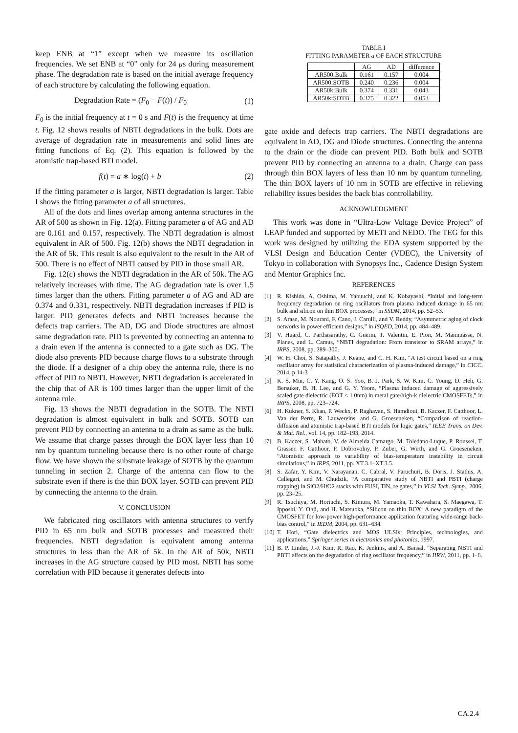keep ENB at “1” except when we measure its oscillation frequencies. We set ENB at “0” only for 24 μs during measurement phase. The degradation rate is based on the initial average frequency of each structure by calculating the following equation.
Degradation Rate = (F<sub>0</sub> − F(t)) / F<sub>0</sub> (1)
F<sub>0</sub> is the initial frequency at t = 0 s and F(t) is the frequency at time t. Fig. 12 shows results of NBTI degradations in the bulk. Dots are average of degradation rate in measurements and solid lines are fitting functions of Eq. (2). This equation is followed by the atomistic trap-based BTI model.
f(t) = a ∗ log(t) + b (2)
If the fitting parameter a is larger, NBTI degradation is larger. Table I shows the fitting parameter a of all structures.
All of the dots and lines overlap among antenna structures in the AR of 500 as shown in Fig. 12(a). Fitting parameter a of AG and AD are 0.161 and 0.157, respectively. The NBTI degradation is almost equivalent in AR of 500. Fig. 12(b) shows the NBTI degradation in the AR of 5k. This result is also equivalent to the result in the AR of 500. There is no effect of NBTI caused by PID in those small AR.
Fig. 12(c) shows the NBTI degradation in the AR of 50k. The AG relatively increases with time. The AG degradation rate is over 1.5 times larger than the others. Fitting parameter a of AG and AD are 0.374 and 0.331, respectively. NBTI degradation increases if PID is larger. PID generates defects and NBTI increases because the defects trap carriers. The AD, DG and Diode structures are almost same degradation rate. PID is prevented by connecting an antenna to a drain even if the antenna is connected to a gate such as DG. The diode also prevents PID because charge flows to a substrate through the diode. If a designer of a chip obey the antenna rule, there is no effect of PID to NBTI. However, NBTI degradation is accelerated in the chip that of AR is 100 times larger than the upper limit of the antenna rule.
Fig. 13 shows the NBTI degradation in the SOTB. The NBTI degradation is almost equivalent in bulk and SOTB. SOTB can prevent PID by connecting an antenna to a drain as same as the bulk. We assume that charge passes through the BOX layer less than 10 nm by quantum tunneling because there is no other route of charge flow. We have shown the substrate leakage of SOTB by the quantum tunneling in section 2. Charge of the antenna can flow to the substrate even if there is the thin BOX layer. SOTB can prevent PID by connecting the antenna to the drain.
V. CONCLUSION
We fabricated ring oscillators with antenna structures to verify PID in 65 nm bulk and SOTB processes and measured their frequencies. NBTI degradation is equivalent among antenna structures in less than the AR of 5k. In the AR of 50k, NBTI increases in the AG structure caused by PID most. NBTI has some correlation with PID because it generates defects into
TABLE I
FITTING PARAMETER a OF EACH STRUCTURE
| | AG | AD | difference |
| --- | --- | --- | --- |
| AR500:Bulk | 0.161 | 0.157 | 0.004 |
| AR500:SOTB | 0.240 | 0.236 | 0.004 |
| AR50k:Bulk | 0.374 | 0.331 | 0.043 |
| AR50k:SOTB | 0.375 | 0.322 | 0.053 |
gate oxide and defects trap carriers. The NBTI degradations are equivalent in AD, DG and Diode structures. Connecting the antenna to the drain or the diode can prevent PID. Both bulk and SOTB prevent PID by connecting an antenna to a drain. Charge can pass through thin BOX layers of less than 10 nm by quantum tunneling. The thin BOX layers of 10 nm in SOTB are effective in relieving reliability issues besides the back bias controllability.
ACKNOWLEDGMENT
This work was done in “Ultra-Low Voltage Device Project” of LEAP funded and supported by METI and NEDO. The TEG for this work was designed by utilizing the EDA system supported by the VLSI Design and Education Center (VDEC), the University of Tokyo in collaboration with Synopsys Inc., Cadence Design System and Mentor Graphics Inc.
REFERENCES
[1] R. Kishida, A. Oshima, M. Yabuuchi, and K. Kobayashi, “Initial and long-term frequency degradation on ring oscillators from plasma induced damage in 65 nm bulk and silicon on thin BOX processes,” in SSDM, 2014, pp. 52–53.
[2] S. Arasu, M. Nourani, F. Cano, J. Carulli, and V. Reddy, “Asymmetric aging of clock networks in power efficient designs,” in ISQED, 2014, pp. 484–489.
[3] V. Huard, C. Parthasarathy, C. Guerin, T. Valentin, E. Pion, M. Mammasse, N. Planes, and L. Camus, “NBTI degradation: From transistor to SRAM arrays,” in IRPS, 2008, pp. 289–300.
[4] W. H. Choi, S. Satapathy, J. Keane, and C. H. Kim, “A test circuit based on a ring oscillator array for statistical characterization of plasma-induced damage,” in CICC, 2014, p.14-3.
[5] K. S. Min, C. Y. Kang, O. S. Yoo, B. J. Park, S. W. Kim, C. Young, D. Heh, G. Bersuker, B. H. Lee, and G. Y. Yeom, “Plasma induced damage of aggressively scaled gate dielectric (EOT < 1.0nm) in metal gate/high-k dielectric CMOSFETs,” in IRPS, 2008, pp. 723–724.
[6] H. Kukner, S. Khan, P. Weckx, P. Raghavan, S. Hamdioui, B. Kaczer, F. Catthoor, L. Van der Perre, R. Lauwereins, and G. Groeseneken, “Comparison of reaction-diffusion and atomistic trap-based BTI models for logic gates,” IEEE Trans. on Dev. & Mat. Rel., vol. 14, pp. 182–193, 2014.
[7] B. Kaczer, S. Mahato, V. de Almeida Camargo, M. Toledano-Luque, P. Roussel, T. Grasser, F. Catthoor, P. Dobrovolny, P. Zuber, G. Wirth, and G. Groeseneken, “Atomistic approach to variability of bias-temperature instability in circuit simulations,” in IRPS, 2011, pp. XT.3.1–XT.3.5.
[8] S. Zafar, Y. Kim, V. Narayanan, C. Cabral, V. Paruchuri, B. Doris, J. Stathis, A. Callegari, and M. Chudzik, “A comparative study of NBTI and PBTI (charge trapping) in SiO2/HfO2 stacks with FUSI, TiN, re gates,” in VLSI Tech. Symp., 2006, pp. 23–25.
[9] R. Tsuchiya, M. Horiuchi, S. Kimura, M. Yamaoka, T. Kawahara, S. Maegawa, T. Ipposhi, Y. Ohji, and H. Matsuoka, “Silicon on thin BOX: A new paradigm of the CMOSFET for low-power high-performance application featuring wide-range back-bias control,” in IEDM, 2004, pp. 631–634.
[10] T. Hori, “Gate dielectrics and MOS ULSIs: Principles, technologies, and applications,” Springer series in electronics and photonics, 1997.
[11] B. P. Linder, J.-J. Kim, R. Rao, K. Jenkins, and A. Bansal, “Separating NBTI and PBTI effects on the degradation of ring oscillator frequency,” in IIRW, 2011, pp. 1–6.
CA.2.4